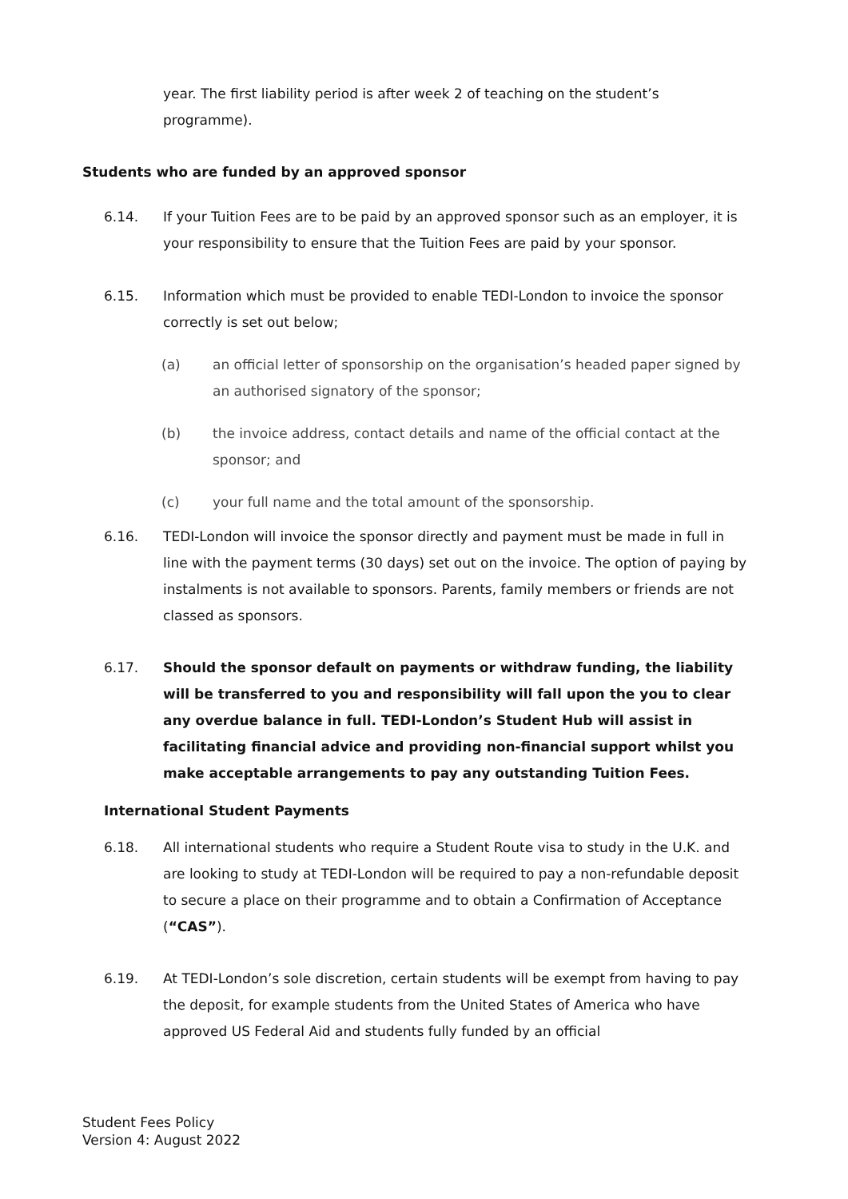year. The first liability period is after week 2 of teaching on the student’s programme).
Students who are funded by an approved sponsor
6.14. If your Tuition Fees are to be paid by an approved sponsor such as an employer, it is your responsibility to ensure that the Tuition Fees are paid by your sponsor.
6.15. Information which must be provided to enable TEDI-London to invoice the sponsor correctly is set out below;
(a) an official letter of sponsorship on the organisation’s headed paper signed by an authorised signatory of the sponsor;
(b) the invoice address, contact details and name of the official contact at the sponsor; and
(c) your full name and the total amount of the sponsorship.
6.16. TEDI-London will invoice the sponsor directly and payment must be made in full in line with the payment terms (30 days) set out on the invoice. The option of paying by instalments is not available to sponsors. Parents, family members or friends are not classed as sponsors.
6.17. Should the sponsor default on payments or withdraw funding, the liability will be transferred to you and responsibility will fall upon the you to clear any overdue balance in full. TEDI-London’s Student Hub will assist in facilitating financial advice and providing non-financial support whilst you make acceptable arrangements to pay any outstanding Tuition Fees.
International Student Payments
6.18. All international students who require a Student Route visa to study in the U.K. and are looking to study at TEDI-London will be required to pay a non-refundable deposit to secure a place on their programme and to obtain a Confirmation of Acceptance (“CAS”).
6.19. At TEDI-London’s sole discretion, certain students will be exempt from having to pay the deposit, for example students from the United States of America who have approved US Federal Aid and students fully funded by an official
Student Fees Policy
Version 4: August 2022